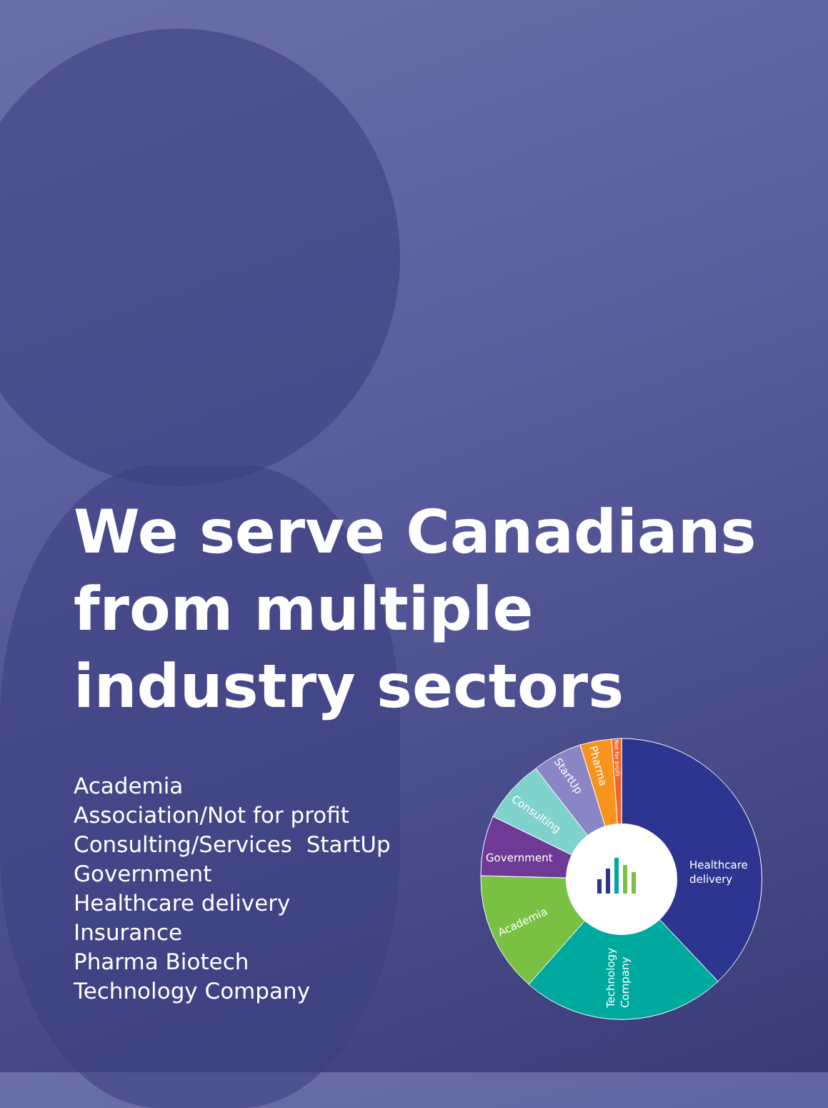We serve Canadians from multiple industry sectors
Academia
Association/Not for profit
Consulting/Services StartUp
Government
Healthcare delivery
Insurance
Pharma Biotech
Technology Company
Healthcare
delivery
Government
Academia
Technology
Company
Consulting
StartUp
Pharma
Not for profit